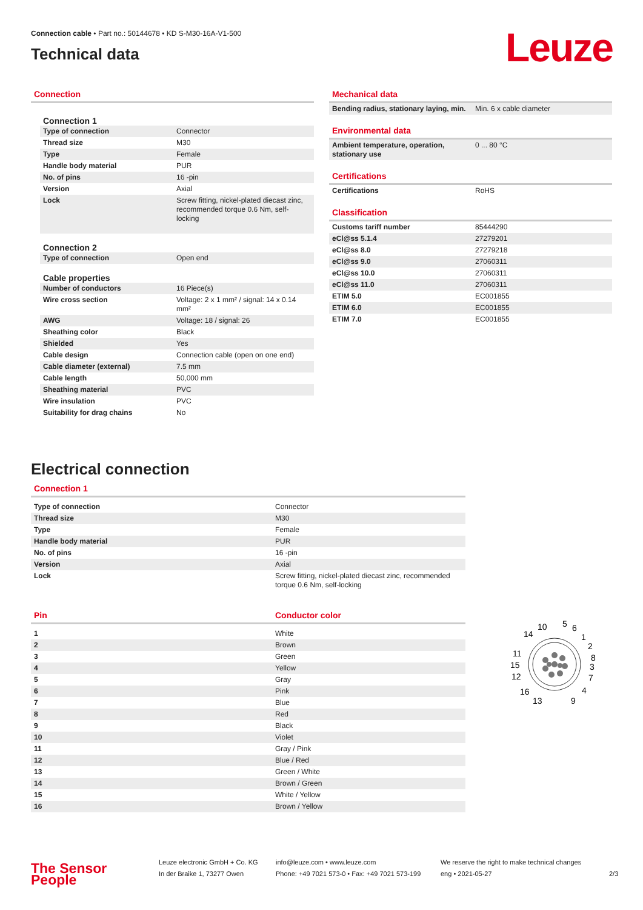Connection cable • Part no.: 50144678 • KD S-M30-16A-V1-500
Technical data
Leuze
Connection
| Connection 1 | |
| Type of connection | Connector |
| Thread size | M30 |
| Type | Female |
| Handle body material | PUR |
| No. of pins | 16 -pin |
| Version | Axial |
| Lock | Screw fitting, nickel-plated diecast zinc, recommended torque 0.6 Nm, self-locking |
| Connection 2 | |
| Type of connection | Open end |
| Cable properties | |
| Number of conductors | 16 Piece(s) |
| Wire cross section | Voltage: 2 x 1 mm² / signal: 14 x 0.14 mm² |
| AWG | Voltage: 18 / signal: 26 |
| Sheathing color | Black |
| Shielded | Yes |
| Cable design | Connection cable (open on one end) |
| Cable diameter (external) | 7.5 mm |
| Cable length | 50,000 mm |
| Sheathing material | PVC |
| Wire insulation | PVC |
| Suitability for drag chains | No |
Mechanical data
| Bending radius, stationary laying, min. | Min. 6 x cable diameter |
Environmental data
| Ambient temperature, operation, stationary use | 0 ... 80 °C |
Certifications
| Certifications | RoHS |
Classification
| Customs tariff number | 85444290 |
| eCl@ss 5.1.4 | 27279201 |
| eCl@ss 8.0 | 27279218 |
| eCl@ss 9.0 | 27060311 |
| eCl@ss 10.0 | 27060311 |
| eCl@ss 11.0 | 27060311 |
| ETIM 5.0 | EC001855 |
| ETIM 6.0 | EC001855 |
| ETIM 7.0 | EC001855 |
Electrical connection
Connection 1
| Type of connection | Connector |
| Thread size | M30 |
| Type | Female |
| Handle body material | PUR |
| No. of pins | 16 -pin |
| Version | Axial |
| Lock | Screw fitting, nickel-plated diecast zinc, recommended torque 0.6 Nm, self-locking |
| Pin | Conductor color |
| --- | --- |
| 1 | White |
| 2 | Brown |
| 3 | Green |
| 4 | Yellow |
| 5 | Gray |
| 6 | Pink |
| 7 | Blue |
| 8 | Red |
| 9 | Black |
| 10 | Violet |
| 11 | Gray / Pink |
| 12 | Blue / Red |
| 13 | Green / White |
| 14 | Brown / Green |
| 15 | White / Yellow |
| 16 | Brown / Yellow |
10
5
6
14
1
2
11
8
15
3
12
7
16
4
13
9
The Sensor People
Leuze electronic GmbH + Co. KG
In der Braike 1, 73277 Owen
info@leuze.com • www.leuze.com
Phone: +49 7021 573-0 • Fax: +49 7021 573-199
We reserve the right to make technical changes
eng • 2021-05-27
2/3